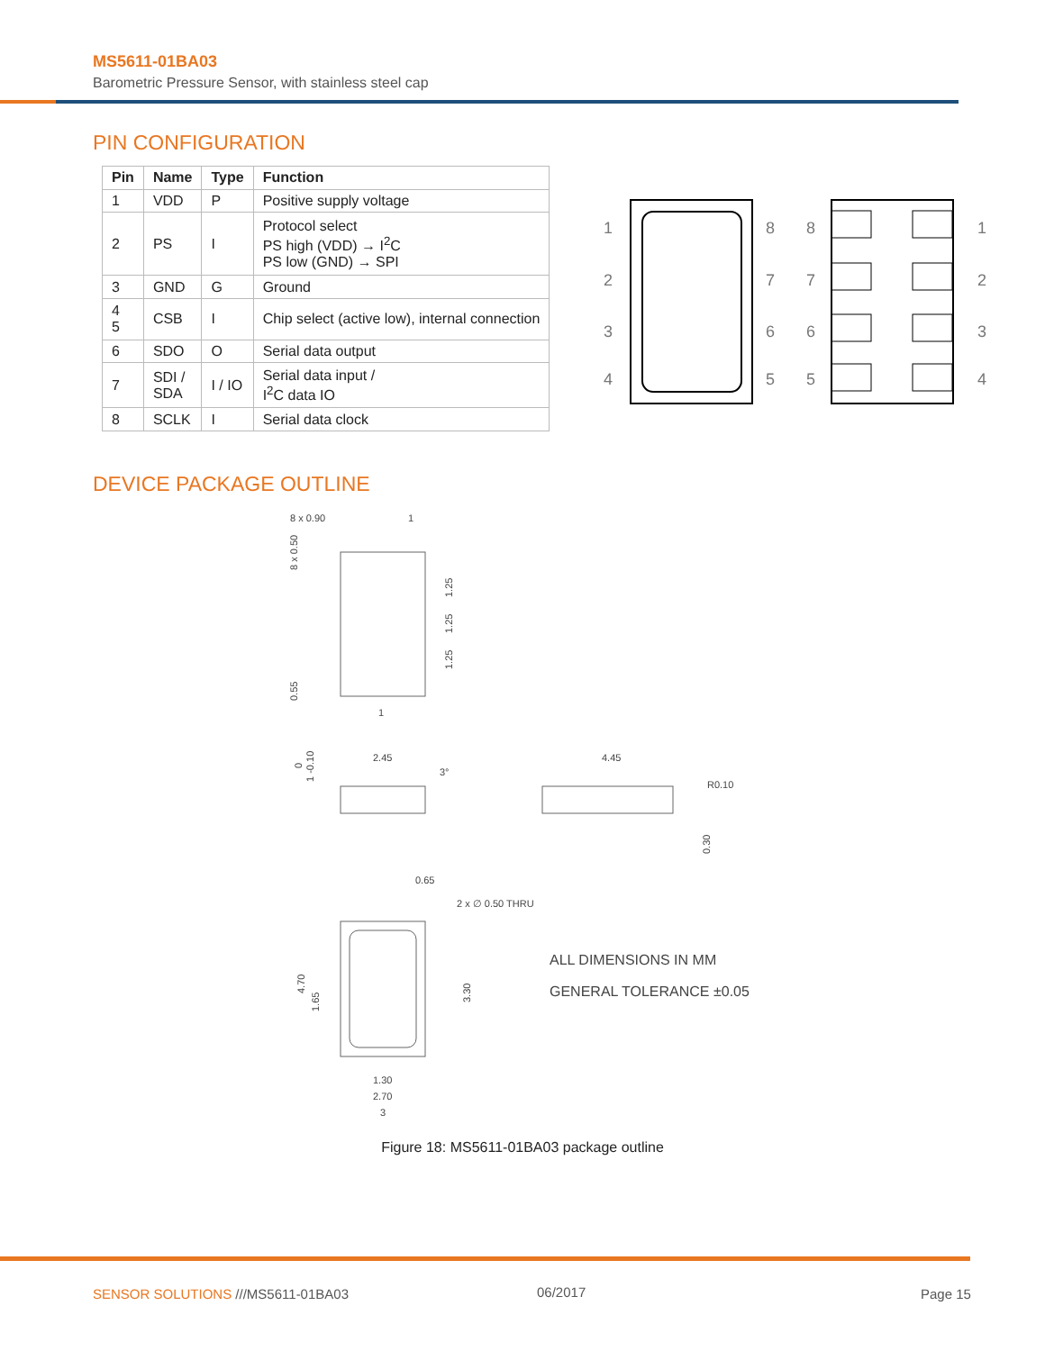MS5611-01BA03
Barometric Pressure Sensor, with stainless steel cap
PIN CONFIGURATION
| Pin | Name | Type | Function |
| --- | --- | --- | --- |
| 1 | VDD | P | Positive supply voltage |
| 2 | PS | I | Protocol select PS high (VDD) → I<sup>2</sup>C PS low (GND) → SPI |
| 3 | GND | G | Ground |
| 4 5 | CSB | I | Chip select (active low), internal connection |
| 6 | SDO | O | Serial data output |
| 7 | SDI / SDA | I / IO | Serial data input / I<sup>2</sup>C data IO |
| 8 | SCLK | I | Serial data clock |
1
2
3
4
8
7
6
5
8
7
6
5
1
2
3
4
DEVICE PACKAGE OUTLINE
8 x 0.90
1
1
8 x 0.50
0.55
1.25
1.25
1.25
2.45
3°
0
1 -0.10
4.45
R0.10
0.30
0.65
2 x ∅ 0.50 THRU
4.70
1.65
3.30
1.30
2.70
3
ALL DIMENSIONS IN MM
GENERAL TOLERANCE ±0.05
Figure 18: MS5611-01BA03 package outline
SENSOR SOLUTIONS ///MS5611-01BA03
06/2017 Page 15